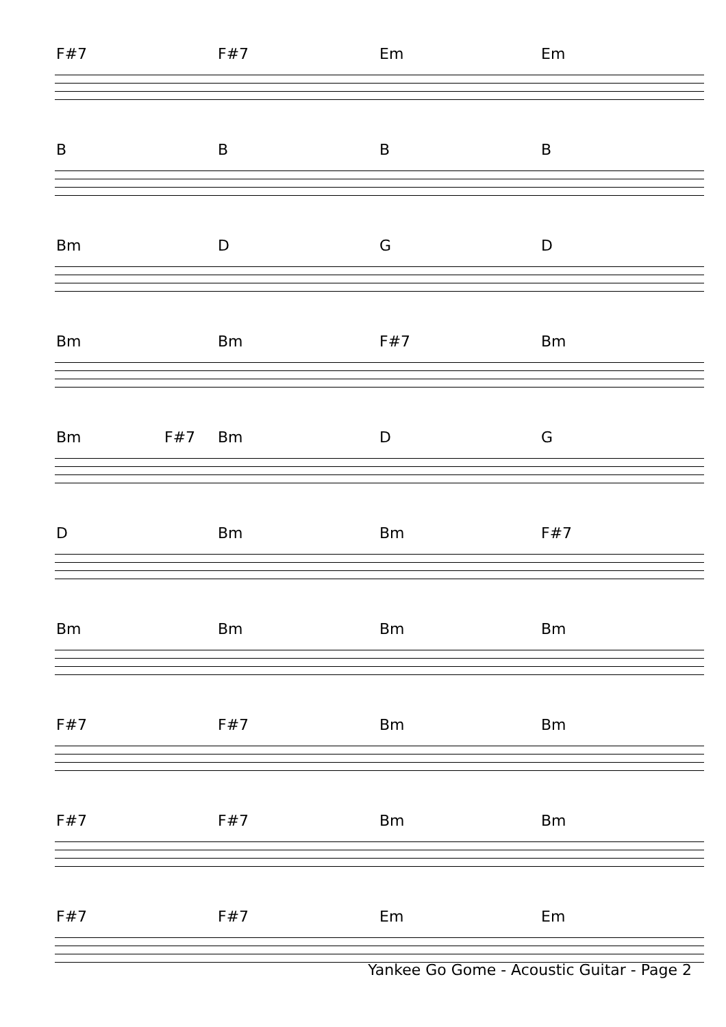F#7 F#7 Em Em
BBBB
Bm DGD
Bm Bm F#7 Bm
Bm F#7 Bm DG
D Bm Bm F#7
Bm Bm Bm Bm
F#7 F#7 Bm Bm
F#7 F#7 Bm Bm
F#7 F#7 Em Em
Yankee Go Gome - Acoustic Guitar - Page 2